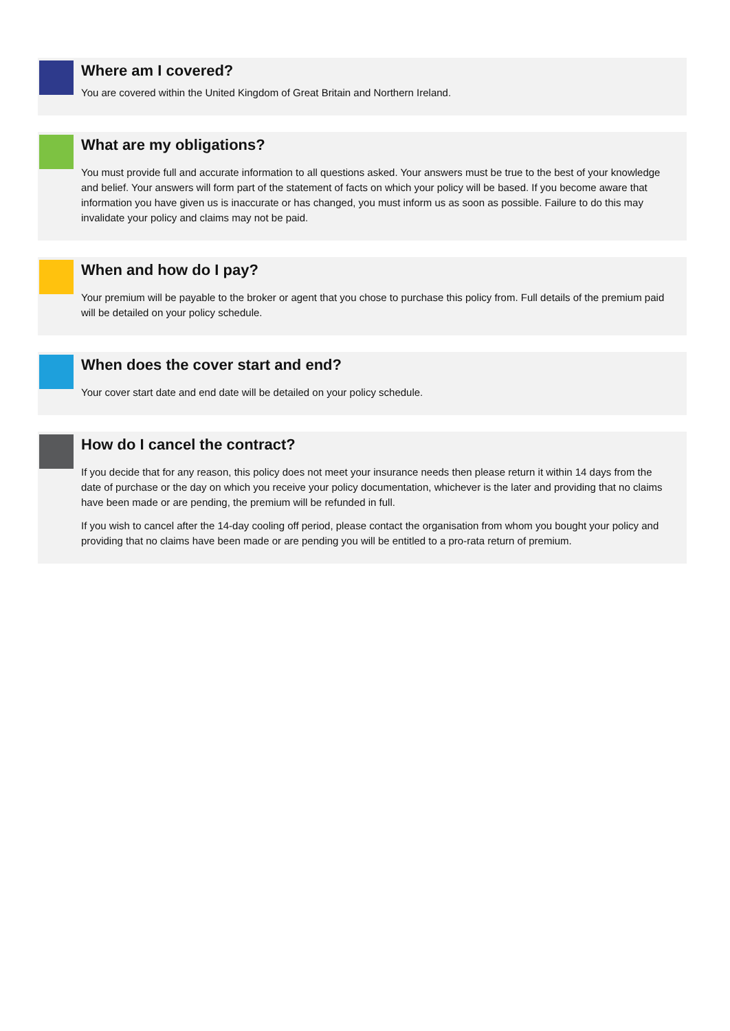Where am I covered?
You are covered within the United Kingdom of Great Britain and Northern Ireland.
What are my obligations?
You must provide full and accurate information to all questions asked. Your answers must be true to the best of your knowledge and belief. Your answers will form part of the statement of facts on which your policy will be based. If you become aware that information you have given us is inaccurate or has changed, you must inform us as soon as possible. Failure to do this may invalidate your policy and claims may not be paid.
When and how do I pay?
Your premium will be payable to the broker or agent that you chose to purchase this policy from. Full details of the premium paid will be detailed on your policy schedule.
When does the cover start and end?
Your cover start date and end date will be detailed on your policy schedule.
How do I cancel the contract?
If you decide that for any reason, this policy does not meet your insurance needs then please return it within 14 days from the date of purchase or the day on which you receive your policy documentation, whichever is the later and providing that no claims have been made or are pending, the premium will be refunded in full.
If you wish to cancel after the 14-day cooling off period, please contact the organisation from whom you bought your policy and providing that no claims have been made or are pending you will be entitled to a pro-rata return of premium.